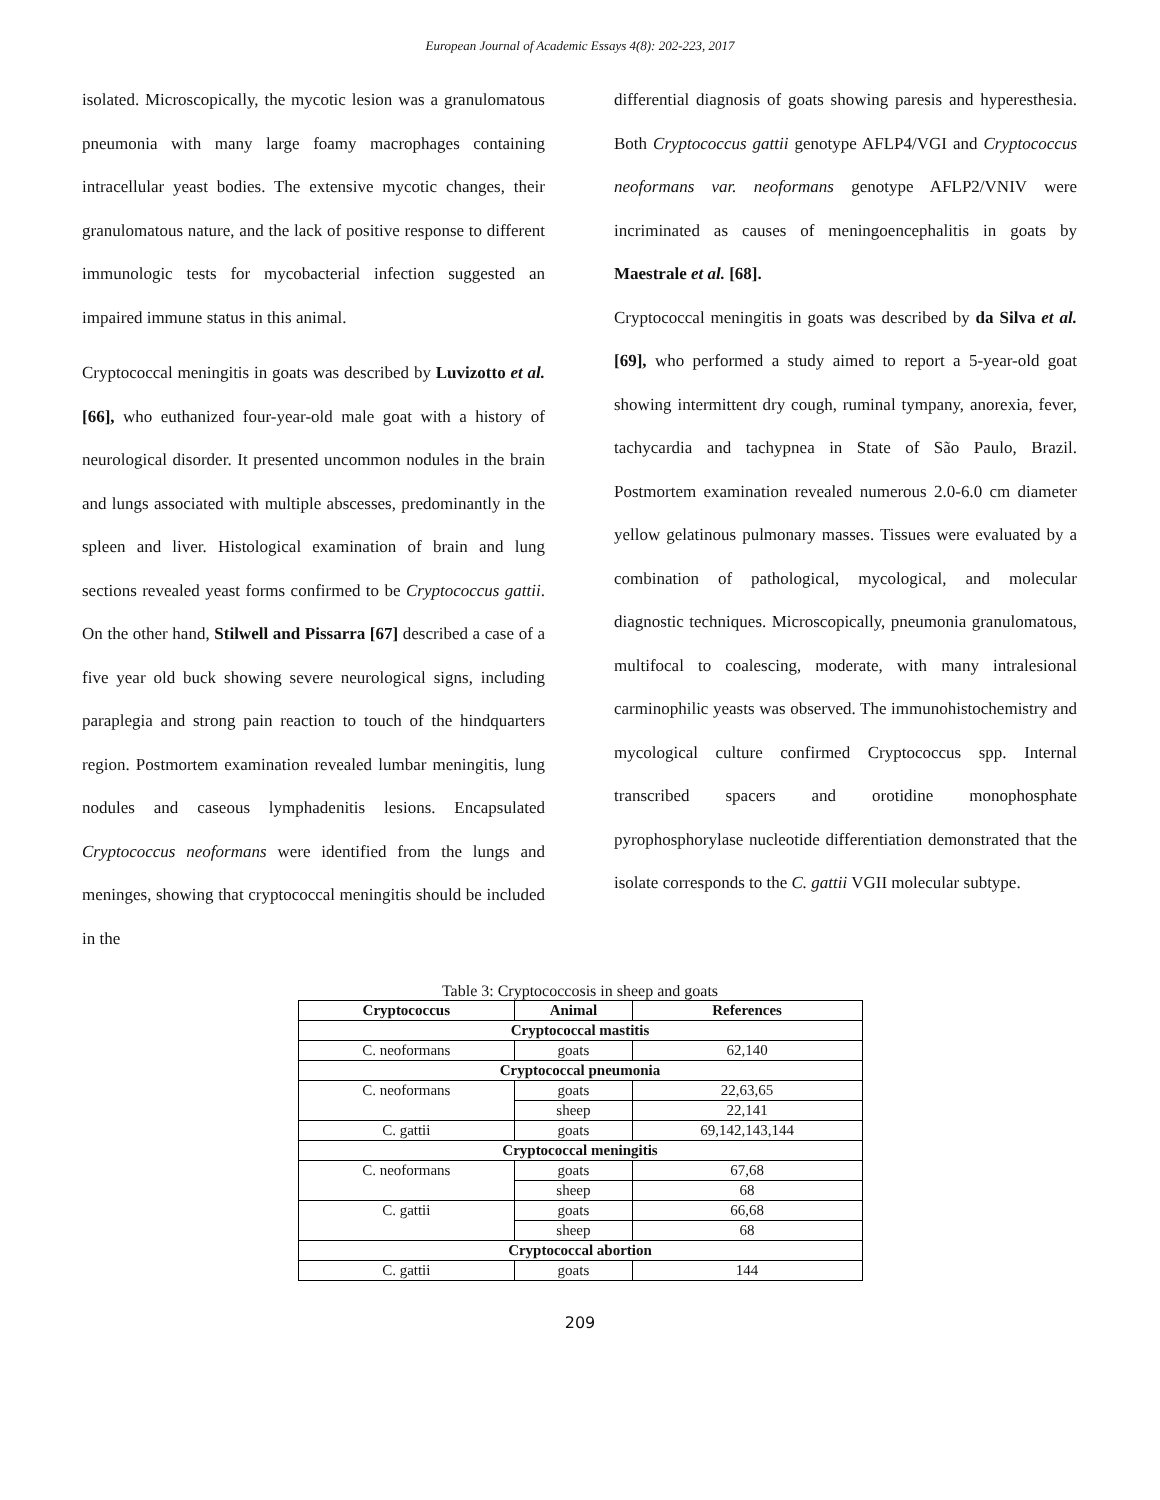European Journal of Academic Essays 4(8): 202-223, 2017
isolated. Microscopically, the mycotic lesion was a granulomatous pneumonia with many large foamy macrophages containing intracellular yeast bodies. The extensive mycotic changes, their granulomatous nature, and the lack of positive response to different immunologic tests for mycobacterial infection suggested an impaired immune status in this animal.
Cryptococcal meningitis in goats was described by Luvizotto et al. [66], who euthanized four-year-old male goat with a history of neurological disorder. It presented uncommon nodules in the brain and lungs associated with multiple abscesses, predominantly in the spleen and liver. Histological examination of brain and lung sections revealed yeast forms confirmed to be Cryptococcus gattii. On the other hand, Stilwell and Pissarra [67] described a case of a five year old buck showing severe neurological signs, including paraplegia and strong pain reaction to touch of the hindquarters region. Postmortem examination revealed lumbar meningitis, lung nodules and caseous lymphadenitis lesions. Encapsulated Cryptococcus neoformans were identified from the lungs and meninges, showing that cryptococcal meningitis should be included in the
differential diagnosis of goats showing paresis and hyperesthesia. Both Cryptococcus gattii genotype AFLP4/VGI and Cryptococcus neoformans var. neoformans genotype AFLP2/VNIV were incriminated as causes of meningoencephalitis in goats by Maestrale et al. [68].
Cryptococcal meningitis in goats was described by da Silva et al. [69], who performed a study aimed to report a 5-year-old goat showing intermittent dry cough, ruminal tympany, anorexia, fever, tachycardia and tachypnea in State of São Paulo, Brazil. Postmortem examination revealed numerous 2.0-6.0 cm diameter yellow gelatinous pulmonary masses. Tissues were evaluated by a combination of pathological, mycological, and molecular diagnostic techniques. Microscopically, pneumonia granulomatous, multifocal to coalescing, moderate, with many intralesional carminophilic yeasts was observed. The immunohistochemistry and mycological culture confirmed Cryptococcus spp. Internal transcribed spacers and orotidine monophosphate pyrophosphorylase nucleotide differentiation demonstrated that the isolate corresponds to the C. gattii VGII molecular subtype.
Table 3: Cryptococcosis in sheep and goats
| Cryptococcus | Animal | References |
| --- | --- | --- |
| Cryptococcal mastitis | | |
| C. neoformans | goats | 62,140 |
| Cryptococcal pneumonia | | |
| C. neoformans | goats | 22,63,65 |
| | sheep | 22,141 |
| C. gattii | goats | 69,142,143,144 |
| Cryptococcal meningitis | | |
| C. neoformans | goats | 67,68 |
| | sheep | 68 |
| C. gattii | goats | 66,68 |
| | sheep | 68 |
| Cryptococcal abortion | | |
| C. gattii | goats | 144 |
209